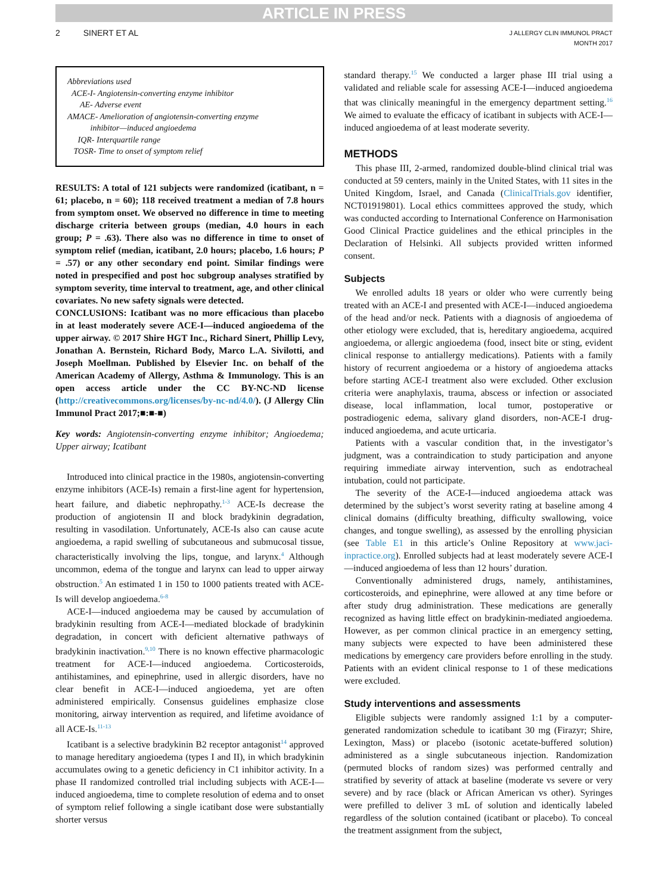ARTICLE IN PRESS
2 SINERT ET AL
J ALLERGY CLIN IMMUNOL PRACT
MONTH 2017
Abbreviations used
ACE-I- Angiotensin-converting enzyme inhibitor
AE- Adverse event
AMACE- Amelioration of angiotensin-converting enzyme
inhibitor—induced angioedema
IQR- Interquartile range
TOSR- Time to onset of symptom relief
RESULTS: A total of 121 subjects were randomized (icatibant, n = 61; placebo, n = 60); 118 received treatment a median of 7.8 hours from symptom onset. We observed no difference in time to meeting discharge criteria between groups (median, 4.0 hours in each group; P = .63). There also was no difference in time to onset of symptom relief (median, icatibant, 2.0 hours; placebo, 1.6 hours; P = .57) or any other secondary end point. Similar findings were noted in prespecified and post hoc subgroup analyses stratified by symptom severity, time interval to treatment, age, and other clinical covariates. No new safety signals were detected.
CONCLUSIONS: Icatibant was no more efficacious than placebo in at least moderately severe ACE-I—induced angioedema of the upper airway. © 2017 Shire HGT Inc., Richard Sinert, Phillip Levy, Jonathan A. Bernstein, Richard Body, Marco L.A. Sivilotti, and Joseph Moellman. Published by Elsevier Inc. on behalf of the American Academy of Allergy, Asthma & Immunology. This is an open access article under the CC BY-NC-ND license (http://creativecommons.org/licenses/by-nc-nd/4.0/). (J Allergy Clin Immunol Pract 2017;■:■-■)
Key words: Angiotensin-converting enzyme inhibitor; Angioedema; Upper airway; Icatibant
Introduced into clinical practice in the 1980s, angiotensin-converting enzyme inhibitors (ACE-Is) remain a first-line agent for hypertension, heart failure, and diabetic nephropathy.<sup>1-3</sup> ACE-Is decrease the production of angiotensin II and block bradykinin degradation, resulting in vasodilation. Unfortunately, ACE-Is also can cause acute angioedema, a rapid swelling of subcutaneous and submucosal tissue, characteristically involving the lips, tongue, and larynx.<sup>4</sup> Although uncommon, edema of the tongue and larynx can lead to upper airway obstruction.<sup>5</sup> An estimated 1 in 150 to 1000 patients treated with ACE-Is will develop angioedema.<sup>6-8</sup>
ACE-I—induced angioedema may be caused by accumulation of bradykinin resulting from ACE-I—mediated blockade of bradykinin degradation, in concert with deficient alternative pathways of bradykinin inactivation.<sup>9,10</sup> There is no known effective pharmacologic treatment for ACE-I—induced angioedema. Corticosteroids, antihistamines, and epinephrine, used in allergic disorders, have no clear benefit in ACE-I—induced angioedema, yet are often administered empirically. Consensus guidelines emphasize close monitoring, airway intervention as required, and lifetime avoidance of all ACE-Is.<sup>11-13</sup>
Icatibant is a selective bradykinin B2 receptor antagonist<sup>14</sup> approved to manage hereditary angioedema (types I and II), in which bradykinin accumulates owing to a genetic deficiency in C1 inhibitor activity. In a phase II randomized controlled trial including subjects with ACE-I—induced angioedema, time to complete resolution of edema and to onset of symptom relief following a single icatibant dose were substantially shorter versus
standard therapy.<sup>15</sup> We conducted a larger phase III trial using a validated and reliable scale for assessing ACE-I—induced angioedema that was clinically meaningful in the emergency department setting.<sup>16</sup> We aimed to evaluate the efficacy of icatibant in subjects with ACE-I—induced angioedema of at least moderate severity.
METHODS
This phase III, 2-armed, randomized double-blind clinical trial was conducted at 59 centers, mainly in the United States, with 11 sites in the United Kingdom, Israel, and Canada (ClinicalTrials.gov identifier, NCT01919801). Local ethics committees approved the study, which was conducted according to International Conference on Harmonisation Good Clinical Practice guidelines and the ethical principles in the Declaration of Helsinki. All subjects provided written informed consent.
Subjects
We enrolled adults 18 years or older who were currently being treated with an ACE-I and presented with ACE-I—induced angioedema of the head and/or neck. Patients with a diagnosis of angioedema of other etiology were excluded, that is, hereditary angioedema, acquired angioedema, or allergic angioedema (food, insect bite or sting, evident clinical response to antiallergy medications). Patients with a family history of recurrent angioedema or a history of angioedema attacks before starting ACE-I treatment also were excluded. Other exclusion criteria were anaphylaxis, trauma, abscess or infection or associated disease, local inflammation, local tumor, postoperative or postradiogenic edema, salivary gland disorders, non-ACE-I drug-induced angioedema, and acute urticaria.
Patients with a vascular condition that, in the investigator’s judgment, was a contraindication to study participation and anyone requiring immediate airway intervention, such as endotracheal intubation, could not participate.
The severity of the ACE-I—induced angioedema attack was determined by the subject’s worst severity rating at baseline among 4 clinical domains (difficulty breathing, difficulty swallowing, voice changes, and tongue swelling), as assessed by the enrolling physician (see Table E1 in this article’s Online Repository at www.jaci-inpractice.org). Enrolled subjects had at least moderately severe ACE-I—induced angioedema of less than 12 hours’ duration.
Conventionally administered drugs, namely, antihistamines, corticosteroids, and epinephrine, were allowed at any time before or after study drug administration. These medications are generally recognized as having little effect on bradykinin-mediated angioedema. However, as per common clinical practice in an emergency setting, many subjects were expected to have been administered these medications by emergency care providers before enrolling in the study. Patients with an evident clinical response to 1 of these medications were excluded.
Study interventions and assessments
Eligible subjects were randomly assigned 1:1 by a computer-generated randomization schedule to icatibant 30 mg (Firazyr; Shire, Lexington, Mass) or placebo (isotonic acetate-buffered solution) administered as a single subcutaneous injection. Randomization (permuted blocks of random sizes) was performed centrally and stratified by severity of attack at baseline (moderate vs severe or very severe) and by race (black or African American vs other). Syringes were prefilled to deliver 3 mL of solution and identically labeled regardless of the solution contained (icatibant or placebo). To conceal the treatment assignment from the subject,